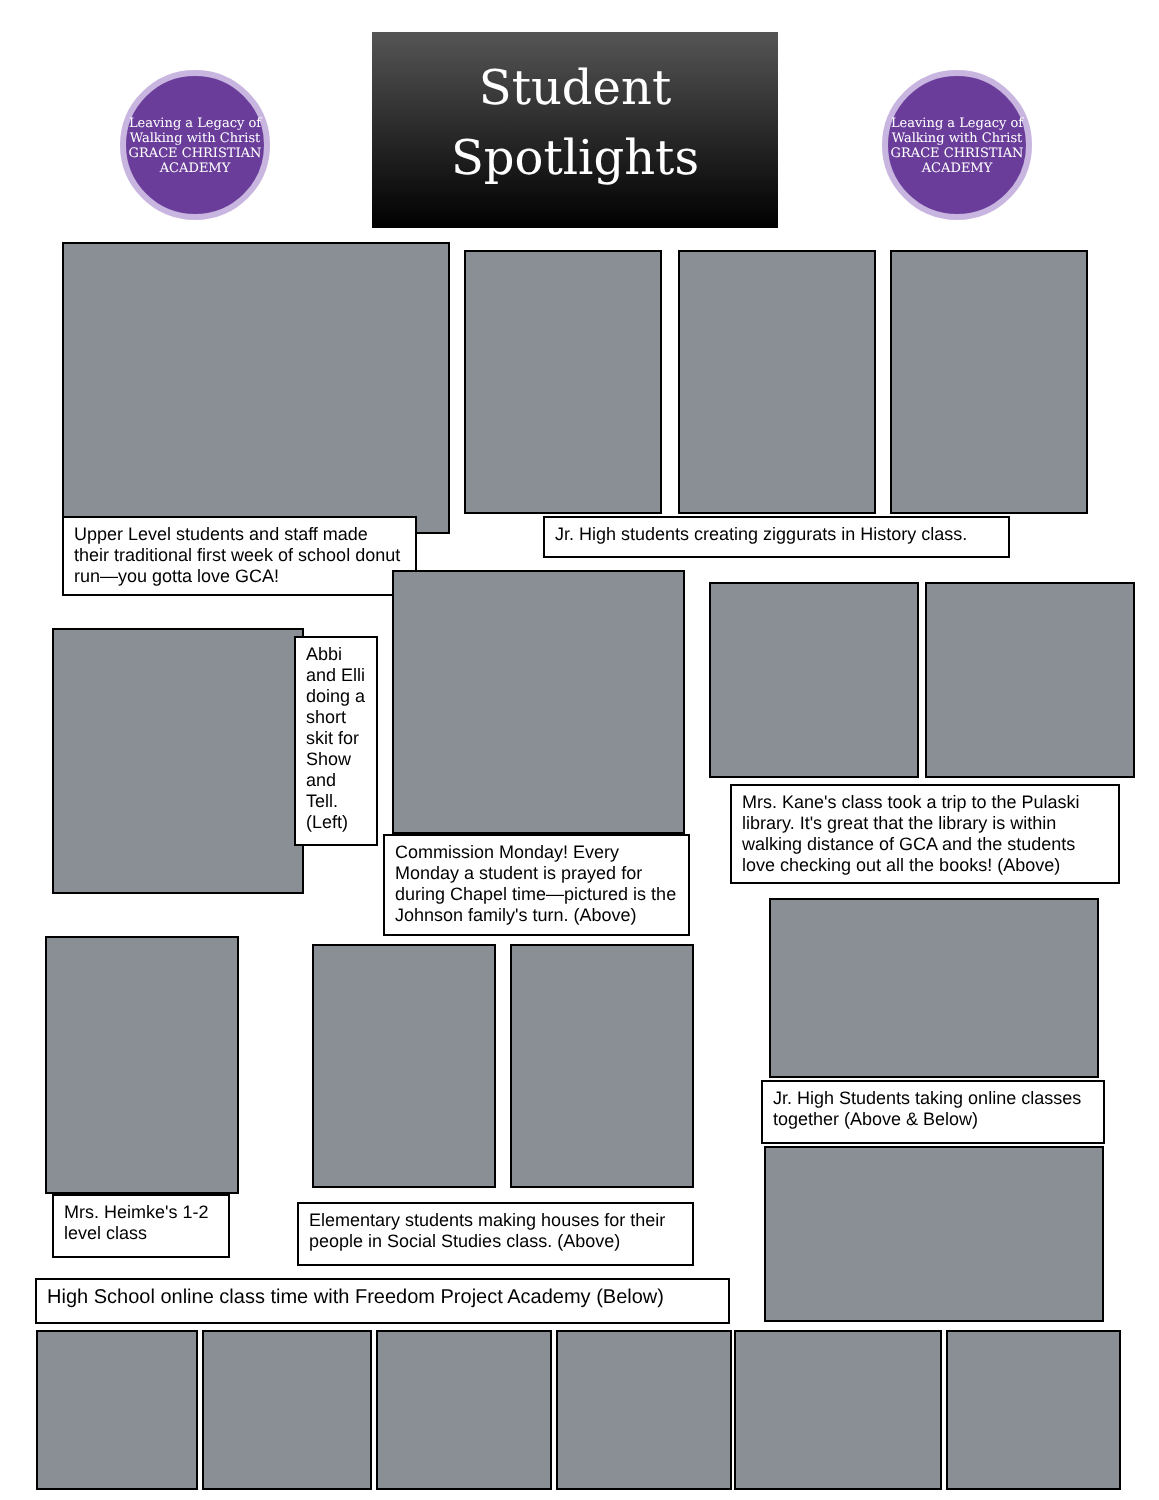Leaving a Legacy of Walking with Christ
GRACE CHRISTIAN ACADEMY
Student
Spotlights
Leaving a Legacy of Walking with Christ
GRACE CHRISTIAN ACADEMY
Upper Level students and staff made their traditional first week of school donut run—you gotta love GCA!
Jr. High students creating ziggurats in History class.
Abbi and Elli doing a short skit for Show and Tell. (Left)
Commission Monday! Every Monday a student is prayed for during Chapel time—pictured is the Johnson family's turn. (Above)
Mrs. Kane's class took a trip to the Pulaski library. It's great that the library is within walking distance of GCA and the students love checking out all the books! (Above)
Jr. High Students taking online classes together (Above & Below)
Mrs. Heimke's 1-2 level class
Elementary students making houses for their people in Social Studies class. (Above)
High School online class time with Freedom Project Academy (Below)